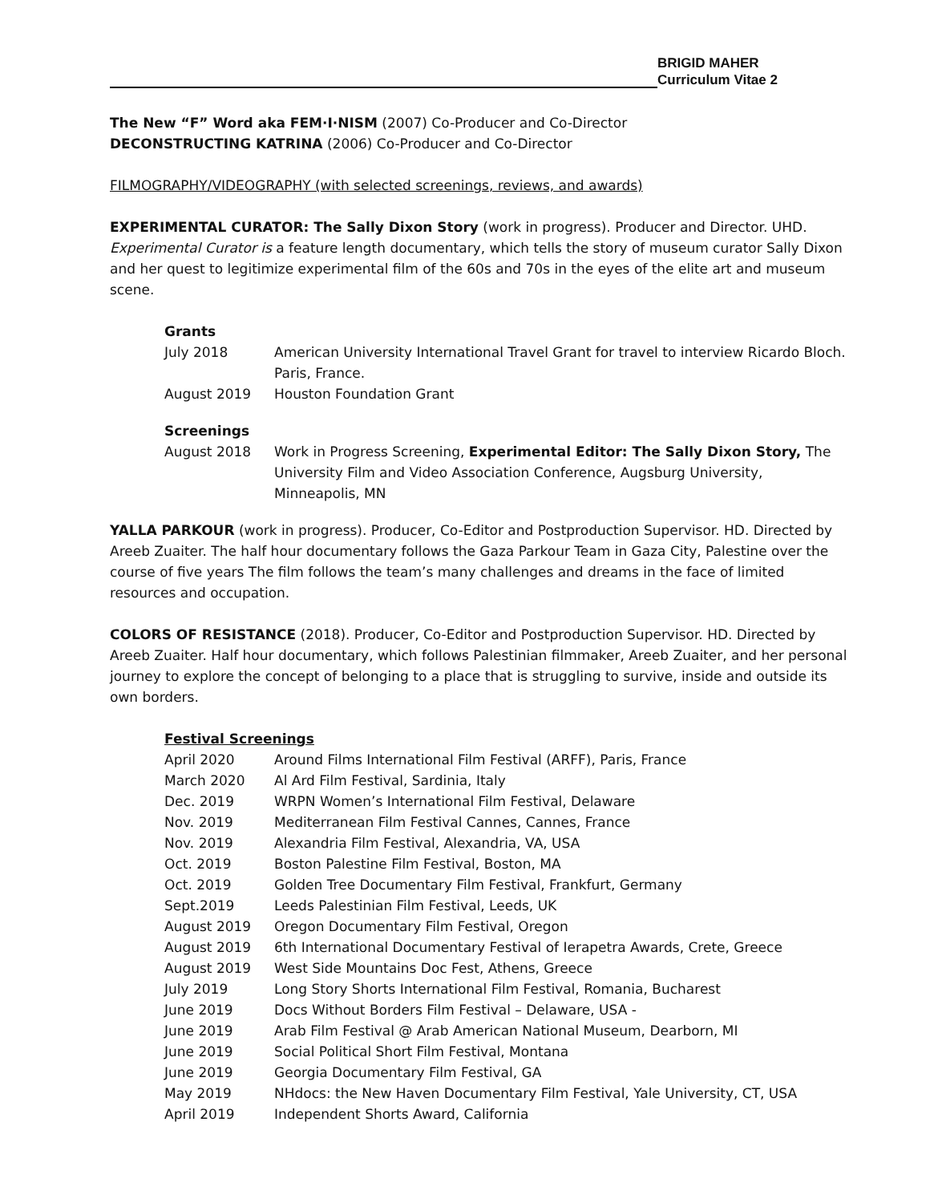BRIGID MAHER
Curriculum Vitae 2
The New “F” Word aka FEM·I·NISM (2007) Co-Producer and Co-Director
DECONSTRUCTING KATRINA (2006) Co-Producer and Co-Director
FILMOGRAPHY/VIDEOGRAPHY (with selected screenings, reviews, and awards)
EXPERIMENTAL CURATOR: The Sally Dixon Story (work in progress). Producer and Director. UHD. Experimental Curator is a feature length documentary, which tells the story of museum curator Sally Dixon and her quest to legitimize experimental film of the 60s and 70s in the eyes of the elite art and museum scene.
Grants
| July 2018 | American University International Travel Grant for travel to interview Ricardo Bloch. Paris, France. |
| August 2019 | Houston Foundation Grant |
Screenings
| August 2018 | Work in Progress Screening, Experimental Editor: The Sally Dixon Story, The University Film and Video Association Conference, Augsburg University, Minneapolis, MN |
YALLA PARKOUR (work in progress). Producer, Co-Editor and Postproduction Supervisor. HD. Directed by Areeb Zuaiter. The half hour documentary follows the Gaza Parkour Team in Gaza City, Palestine over the course of five years The film follows the team’s many challenges and dreams in the face of limited resources and occupation.
COLORS OF RESISTANCE (2018). Producer, Co-Editor and Postproduction Supervisor. HD. Directed by Areeb Zuaiter. Half hour documentary, which follows Palestinian filmmaker, Areeb Zuaiter, and her personal journey to explore the concept of belonging to a place that is struggling to survive, inside and outside its own borders.
Festival Screenings
| April 2020 | Around Films International Film Festival (ARFF), Paris, France |
| March 2020 | Al Ard Film Festival, Sardinia, Italy |
| Dec. 2019 | WRPN Women’s International Film Festival, Delaware |
| Nov. 2019 | Mediterranean Film Festival Cannes, Cannes, France |
| Nov. 2019 | Alexandria Film Festival, Alexandria, VA, USA |
| Oct. 2019 | Boston Palestine Film Festival, Boston, MA |
| Oct. 2019 | Golden Tree Documentary Film Festival, Frankfurt, Germany |
| Sept.2019 | Leeds Palestinian Film Festival, Leeds, UK |
| August 2019 | Oregon Documentary Film Festival, Oregon |
| August 2019 | 6th International Documentary Festival of Ierapetra Awards, Crete, Greece |
| August 2019 | West Side Mountains Doc Fest, Athens, Greece |
| July 2019 | Long Story Shorts International Film Festival, Romania, Bucharest |
| June 2019 | Docs Without Borders Film Festival – Delaware, USA - |
| June 2019 | Arab Film Festival @ Arab American National Museum, Dearborn, MI |
| June 2019 | Social Political Short Film Festival, Montana |
| June 2019 | Georgia Documentary Film Festival, GA |
| May 2019 | NHdocs: the New Haven Documentary Film Festival, Yale University, CT, USA |
| April 2019 | Independent Shorts Award, California |